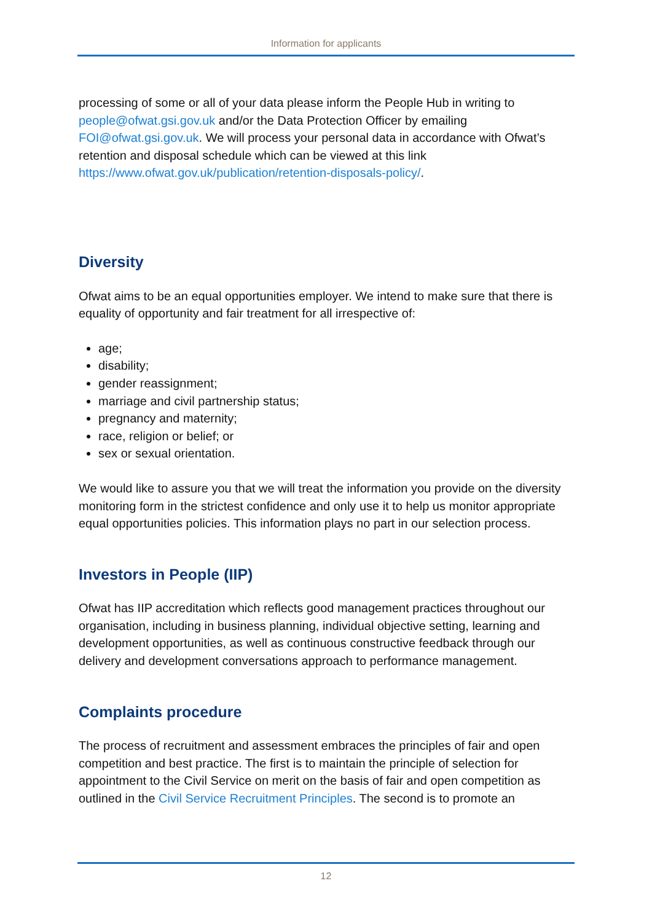Information for applicants
processing of some or all of your data please inform the People Hub in writing to people@ofwat.gsi.gov.uk and/or the Data Protection Officer by emailing FOI@ofwat.gsi.gov.uk. We will process your personal data in accordance with Ofwat’s retention and disposal schedule which can be viewed at this link https://www.ofwat.gov.uk/publication/retention-disposals-policy/.
Diversity
Ofwat aims to be an equal opportunities employer. We intend to make sure that there is equality of opportunity and fair treatment for all irrespective of:
age;
disability;
gender reassignment;
marriage and civil partnership status;
pregnancy and maternity;
race, religion or belief; or
sex or sexual orientation.
We would like to assure you that we will treat the information you provide on the diversity monitoring form in the strictest confidence and only use it to help us monitor appropriate equal opportunities policies. This information plays no part in our selection process.
Investors in People (IIP)
Ofwat has IIP accreditation which reflects good management practices throughout our organisation, including in business planning, individual objective setting, learning and development opportunities, as well as continuous constructive feedback through our delivery and development conversations approach to performance management.
Complaints procedure
The process of recruitment and assessment embraces the principles of fair and open competition and best practice. The first is to maintain the principle of selection for appointment to the Civil Service on merit on the basis of fair and open competition as outlined in the Civil Service Recruitment Principles. The second is to promote an
12